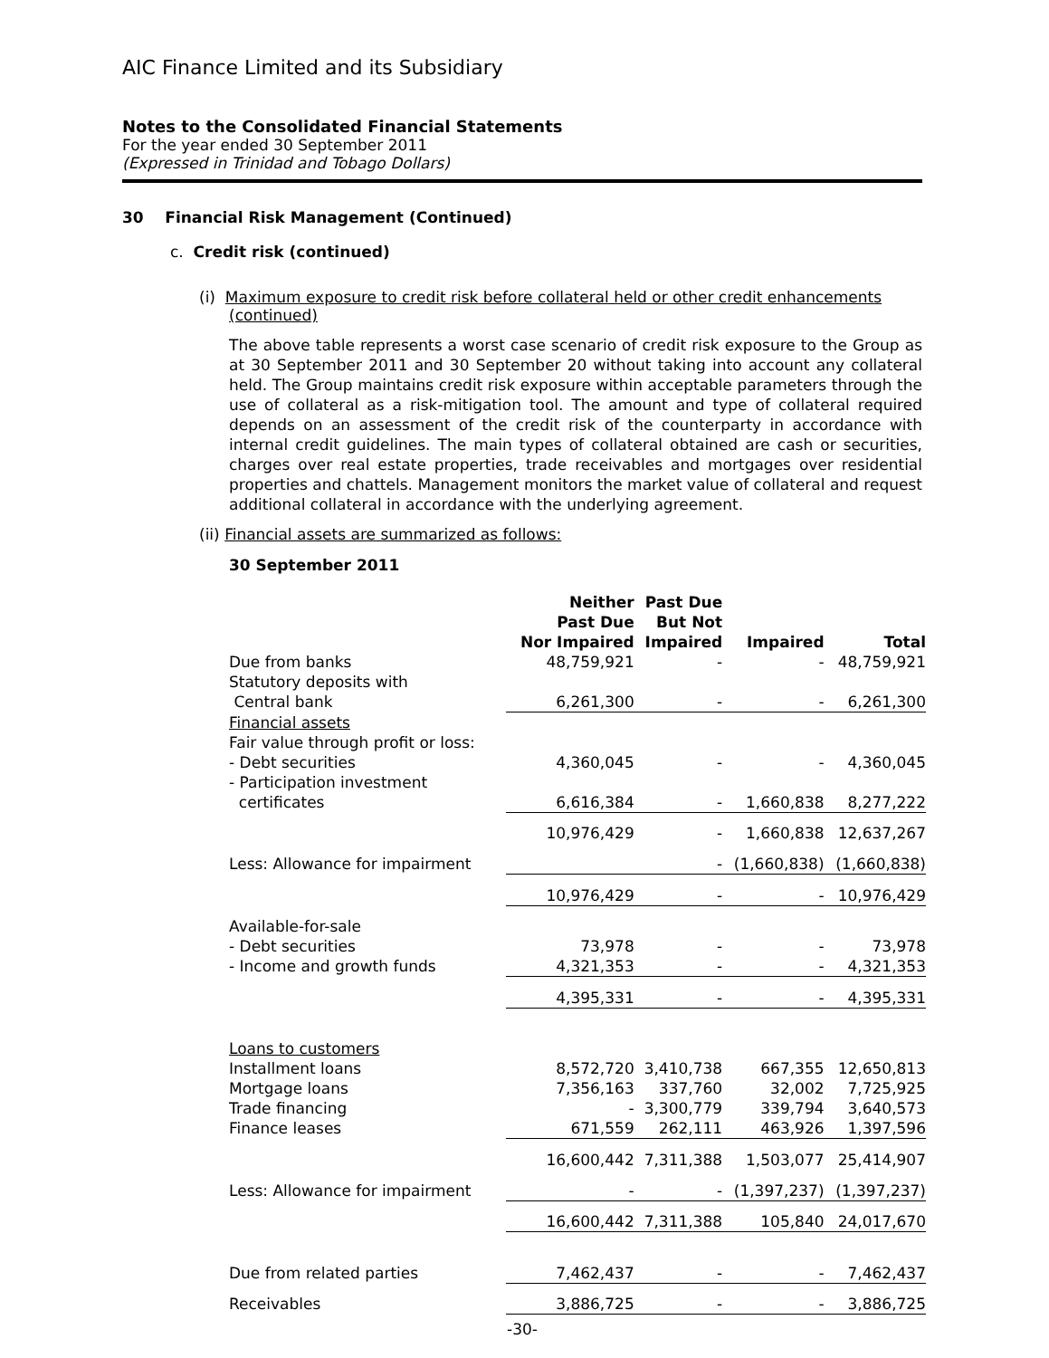AIC Finance Limited and its Subsidiary
Notes to the Consolidated Financial Statements
For the year ended 30 September 2011
(Expressed in Trinidad and Tobago Dollars)
30 Financial Risk Management (Continued)
c. Credit risk (continued)
(i) Maximum exposure to credit risk before collateral held or other credit enhancements
(continued)
The above table represents a worst case scenario of credit risk exposure to the Group as at 30 September 2011 and 30 September 20 without taking into account any collateral held. The Group maintains credit risk exposure within acceptable parameters through the use of collateral as a risk-mitigation tool. The amount and type of collateral required depends on an assessment of the credit risk of the counterparty in accordance with internal credit guidelines. The main types of collateral obtained are cash or securities, charges over real estate properties, trade receivables and mortgages over residential properties and chattels. Management monitors the market value of collateral and request additional collateral in accordance with the underlying agreement.
(ii) Financial assets are summarized as follows:
30 September 2011
| | Neither Past Due Nor Impaired | Past Due But Not Impaired | Impaired | Total |
| --- | --- | --- | --- | --- |
| Due from banks | 48,759,921 | - | - | 48,759,921 |
| Statutory deposits with | | | | |
| Central bank | 6,261,300 | - | - | 6,261,300 |
| Financial assets | | | | |
| Fair value through profit or loss: | | | | |
| - Debt securities | 4,360,045 | - | - | 4,360,045 |
| - Participation investment | | | | |
| certificates | 6,616,384 | - | 1,660,838 | 8,277,222 |
| | 10,976,429 | - | 1,660,838 | 12,637,267 |
| Less: Allowance for impairment | | - | (1,660,838) | (1,660,838) |
| | 10,976,429 | - | - | 10,976,429 |
| Available-for-sale | | | | |
| - Debt securities | 73,978 | - | - | 73,978 |
| - Income and growth funds | 4,321,353 | - | - | 4,321,353 |
| | 4,395,331 | - | - | 4,395,331 |
| Loans to customers | | | | |
| Installment loans | 8,572,720 | 3,410,738 | 667,355 | 12,650,813 |
| Mortgage loans | 7,356,163 | 337,760 | 32,002 | 7,725,925 |
| Trade financing | - | 3,300,779 | 339,794 | 3,640,573 |
| Finance leases | 671,559 | 262,111 | 463,926 | 1,397,596 |
| | 16,600,442 | 7,311,388 | 1,503,077 | 25,414,907 |
| Less: Allowance for impairment | - | - | (1,397,237) | (1,397,237) |
| | 16,600,442 | 7,311,388 | 105,840 | 24,017,670 |
| Due from related parties | 7,462,437 | - | - | 7,462,437 |
| Receivables | 3,886,725 | - | - | 3,886,725 |
-30-